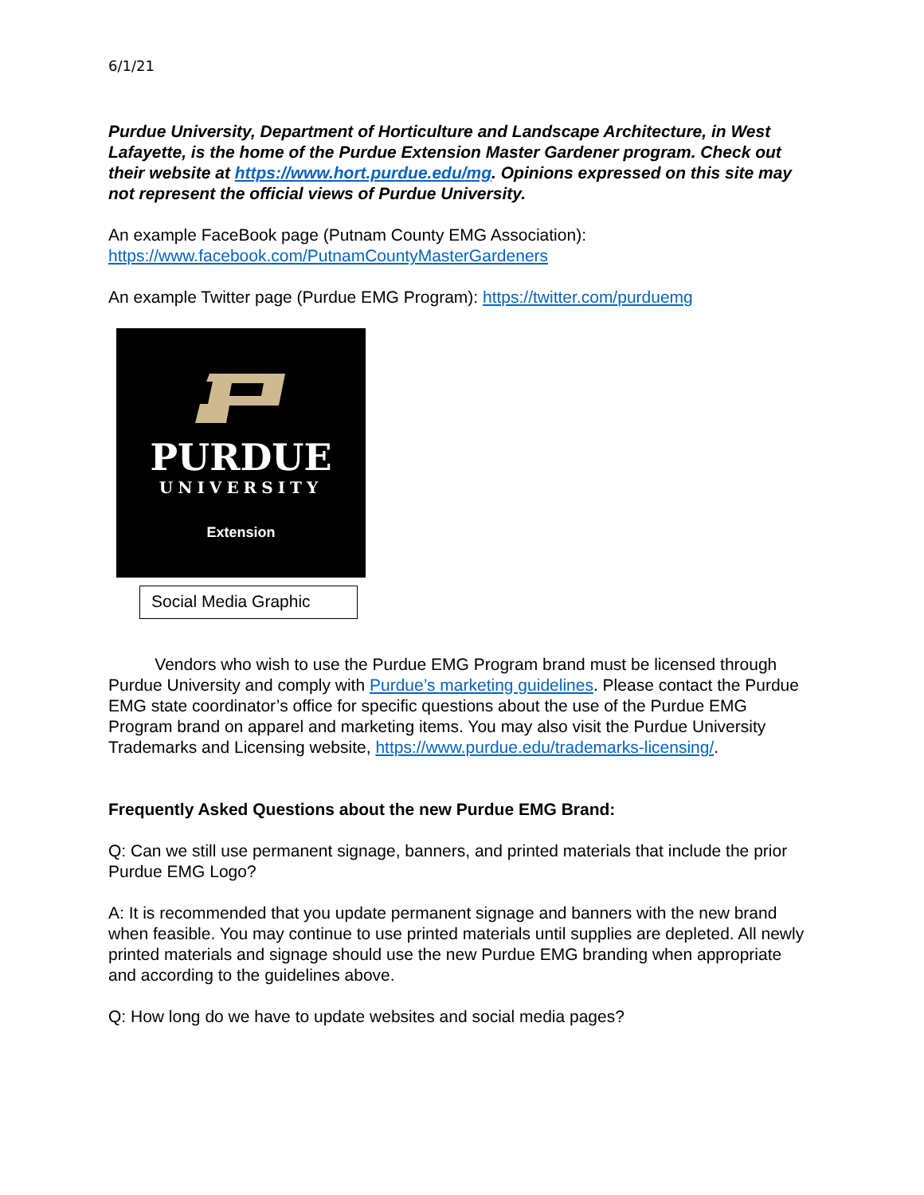6/1/21
Purdue University, Department of Horticulture and Landscape Architecture, in West Lafayette, is the home of the Purdue Extension Master Gardener program. Check out their website at https://www.hort.purdue.edu/mg. Opinions expressed on this site may not represent the official views of Purdue University.
An example FaceBook page (Putnam County EMG Association):
https://www.facebook.com/PutnamCountyMasterGardeners
An example Twitter page (Purdue EMG Program): https://twitter.com/purduemg
PURDUE
UNIVERSITY
Extension
Social Media Graphic
Vendors who wish to use the Purdue EMG Program brand must be licensed through Purdue University and comply with Purdue’s marketing guidelines. Please contact the Purdue EMG state coordinator’s office for specific questions about the use of the Purdue EMG Program brand on apparel and marketing items. You may also visit the Purdue University Trademarks and Licensing website, https://www.purdue.edu/trademarks-licensing/.
Frequently Asked Questions about the new Purdue EMG Brand:
Q: Can we still use permanent signage, banners, and printed materials that include the prior Purdue EMG Logo?
A: It is recommended that you update permanent signage and banners with the new brand when feasible. You may continue to use printed materials until supplies are depleted. All newly printed materials and signage should use the new Purdue EMG branding when appropriate and according to the guidelines above.
Q: How long do we have to update websites and social media pages?